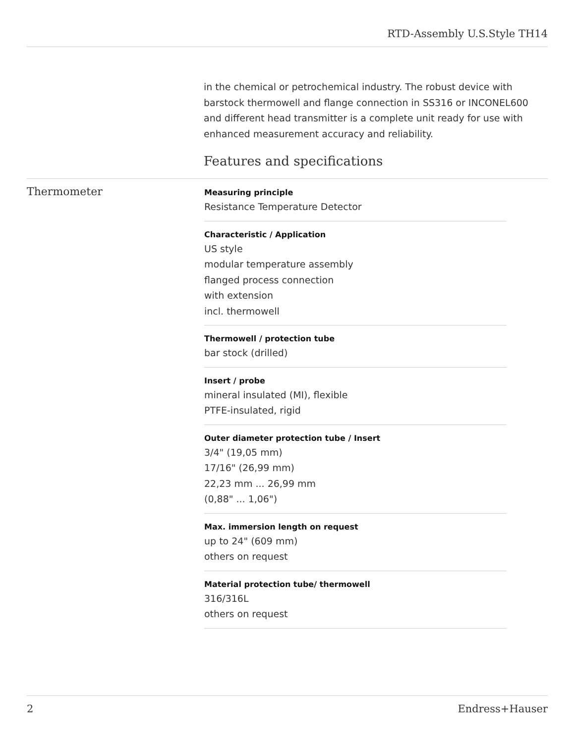RTD-Assembly U.S.Style TH14
in the chemical or petrochemical industry. The robust device with barstock thermowell and flange connection in SS316 or INCONEL600 and different head transmitter is a complete unit ready for use with enhanced measurement accuracy and reliability.
Features and specifications
Thermometer
Measuring principle
Resistance Temperature Detector
Characteristic / Application
US style
modular temperature assembly
flanged process connection
with extension
incl. thermowell
Thermowell / protection tube
bar stock (drilled)
Insert / probe
mineral insulated (MI), flexible
PTFE-insulated, rigid
Outer diameter protection tube / Insert
3/4" (19,05 mm)
17/16" (26,99 mm)
22,23 mm ... 26,99 mm
(0,88" ... 1,06")
Max. immersion length on request
up to 24" (609 mm)
others on request
Material protection tube/ thermowell
316/316L
others on request
2 Endress+Hauser